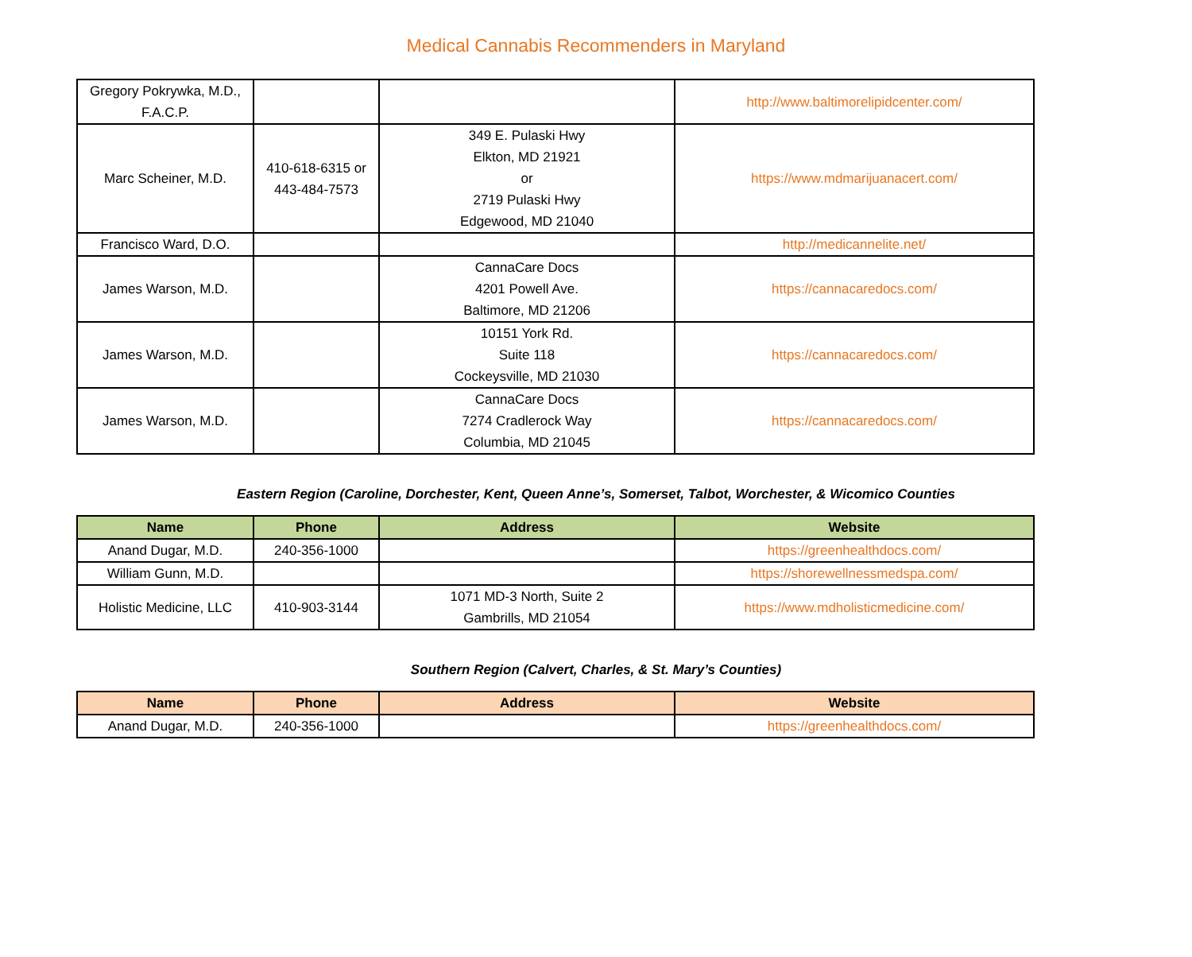Medical Cannabis Recommenders in Maryland
| Gregory Pokrywka, M.D., F.A.C.P. | | | http://www.baltimorelipidcenter.com/ |
| Marc Scheiner, M.D. | 410-618-6315 or 443-484-7573 | 349 E. Pulaski Hwy Elkton, MD 21921 or 2719 Pulaski Hwy Edgewood, MD 21040 | https://www.mdmarijuanacert.com/ |
| Francisco Ward, D.O. | | | http://medicannelite.net/ |
| James Warson, M.D. | | CannaCare Docs 4201 Powell Ave. Baltimore, MD 21206 | https://cannacaredocs.com/ |
| James Warson, M.D. | | 10151 York Rd. Suite 118 Cockeysville, MD 21030 | https://cannacaredocs.com/ |
| James Warson, M.D. | | CannaCare Docs 7274 Cradlerock Way Columbia, MD 21045 | https://cannacaredocs.com/ |
Eastern Region (Caroline, Dorchester, Kent, Queen Anne’s, Somerset, Talbot, Worchester, & Wicomico Counties
| Name | Phone | Address | Website |
| --- | --- | --- | --- |
| Anand Dugar, M.D. | 240-356-1000 | | https://greenhealthdocs.com/ |
| William Gunn, M.D. | | | https://shorewellnessmedspa.com/ |
| Holistic Medicine, LLC | 410-903-3144 | 1071 MD-3 North, Suite 2 Gambrills, MD 21054 | https://www.mdholisticmedicine.com/ |
Southern Region (Calvert, Charles, & St. Mary’s Counties)
| Name | Phone | Address | Website |
| --- | --- | --- | --- |
| Anand Dugar, M.D. | 240-356-1000 | | https://greenhealthdocs.com/ |